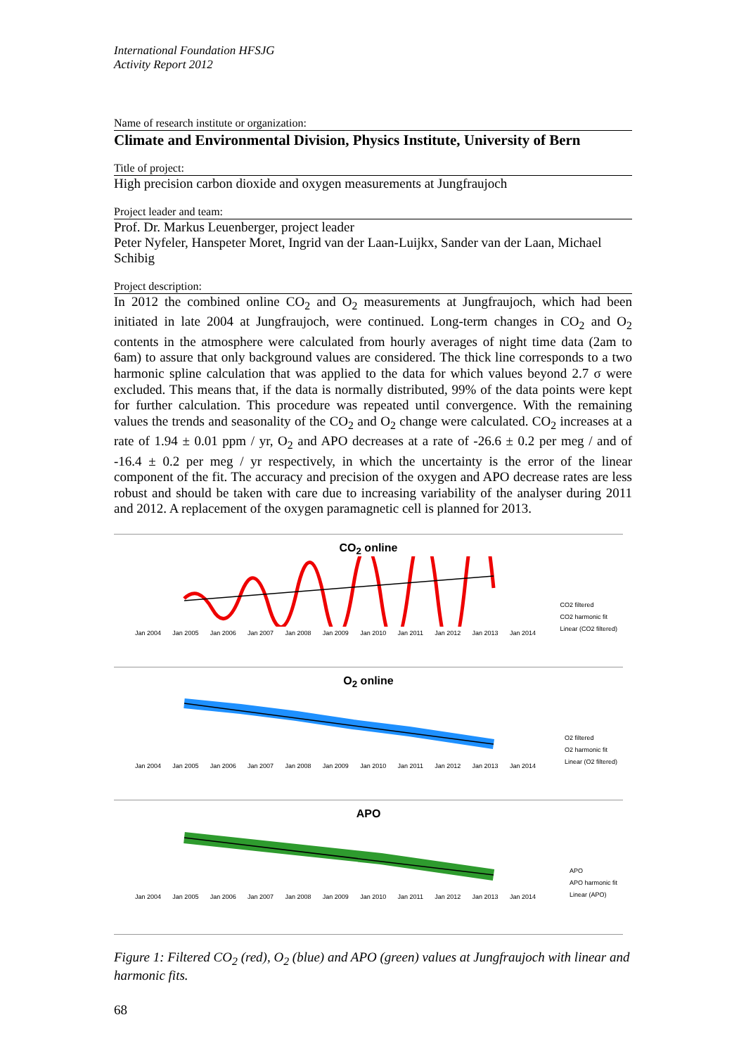International Foundation HFSJG
Activity Report 2012
Name of research institute or organization:
Climate and Environmental Division, Physics Institute, University of Bern
Title of project:
High precision carbon dioxide and oxygen measurements at Jungfraujoch
Project leader and team:
Prof. Dr. Markus Leuenberger, project leader
Peter Nyfeler, Hanspeter Moret, Ingrid van der Laan-Luijkx, Sander van der Laan, Michael Schibig
Project description:
In 2012 the combined online CO<sub>2</sub> and O<sub>2</sub> measurements at Jungfraujoch, which had been initiated in late 2004 at Jungfraujoch, were continued. Long-term changes in CO<sub>2</sub> and O<sub>2</sub> contents in the atmosphere were calculated from hourly averages of night time data (2am to 6am) to assure that only background values are considered. The thick line corresponds to a two harmonic spline calculation that was applied to the data for which values beyond 2.7 σ were excluded. This means that, if the data is normally distributed, 99% of the data points were kept for further calculation. This procedure was repeated until convergence. With the remaining values the trends and seasonality of the CO<sub>2</sub> and O<sub>2</sub> change were calculated. CO<sub>2</sub> increases at a rate of 1.94 ± 0.01 ppm / yr, O<sub>2</sub> and APO decreases at a rate of -26.6 ± 0.2 per meg / and of -16.4 ± 0.2 per meg / yr respectively, in which the uncertainty is the error of the linear component of the fit. The accuracy and precision of the oxygen and APO decrease rates are less robust and should be taken with care due to increasing variability of the analyser during 2011 and 2012. A replacement of the oxygen paramagnetic cell is planned for 2013.
CO<sub>2</sub> online
Jan 2004 Jan 2005 Jan 2006 Jan 2007 Jan 2008 Jan 2009 Jan 2010 Jan 2011 Jan 2012 Jan 2013 Jan 2014
CO2 filtered
CO2 harmonic fit
Linear (CO2 filtered)
O<sub>2</sub> online
Jan 2004 Jan 2005 Jan 2006 Jan 2007 Jan 2008 Jan 2009 Jan 2010 Jan 2011 Jan 2012 Jan 2013 Jan 2014
O2 filtered
O2 harmonic fit
Linear (O2 filtered)
APO
Jan 2004 Jan 2005 Jan 2006 Jan 2007 Jan 2008 Jan 2009 Jan 2010 Jan 2011 Jan 2012 Jan 2013 Jan 2014
APO
APO harmonic fit
Linear (APO)
Figure 1: Filtered CO<sub>2</sub> (red), O<sub>2</sub> (blue) and APO (green) values at Jungfraujoch with linear and harmonic fits.
68